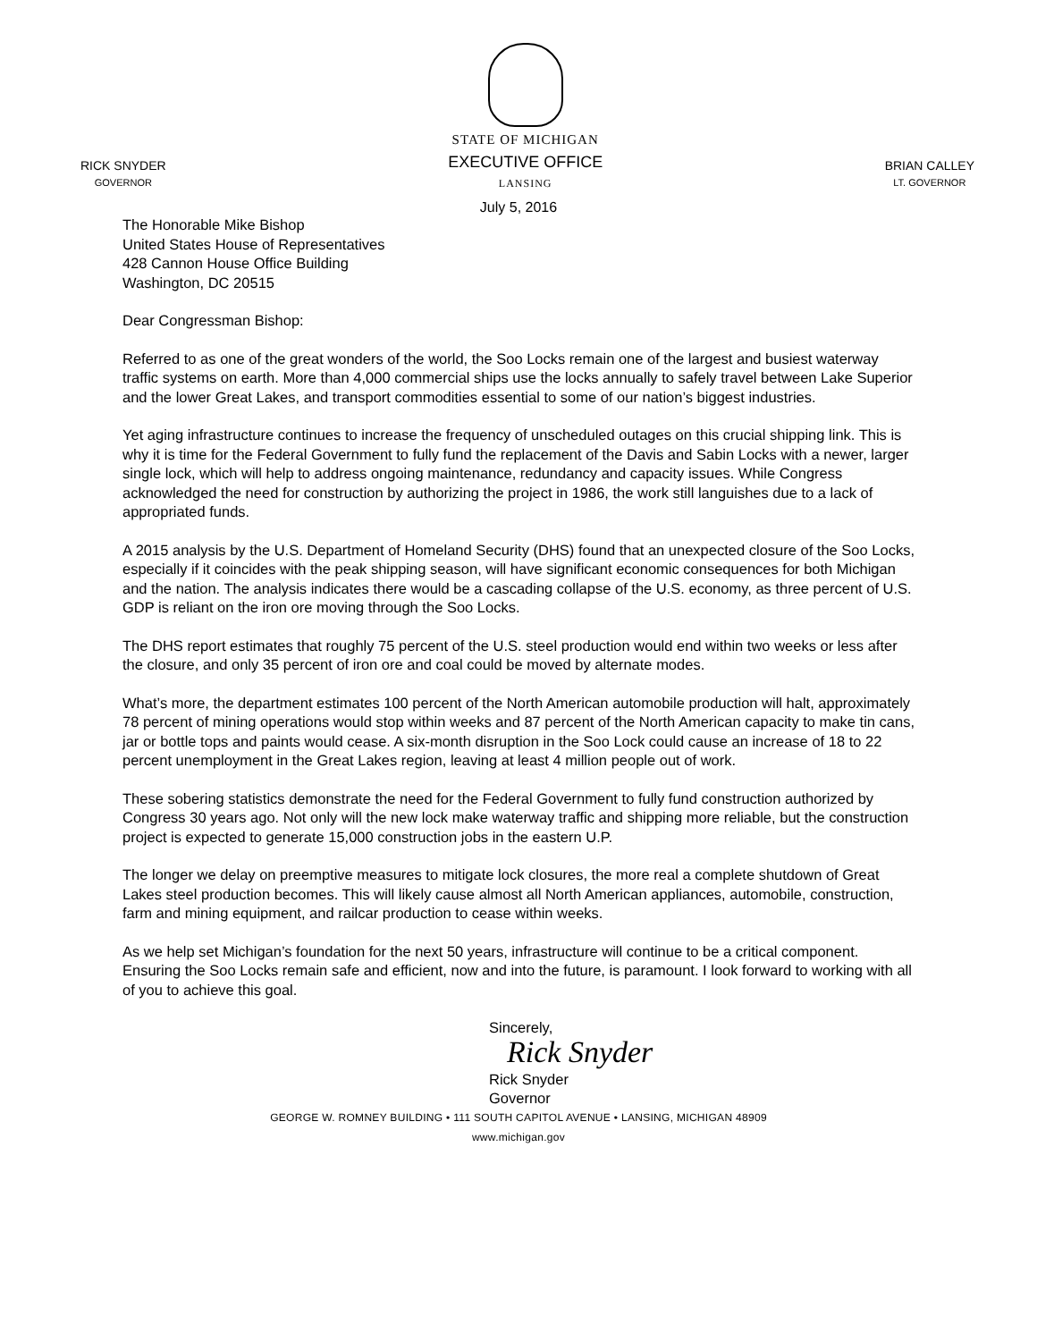RICK SNYDER
GOVERNOR
STATE OF MICHIGAN
EXECUTIVE OFFICE
LANSING
BRIAN CALLEY
LT. GOVERNOR
July 5, 2016
The Honorable Mike Bishop
United States House of Representatives
428 Cannon House Office Building
Washington, DC 20515
Dear Congressman Bishop:
Referred to as one of the great wonders of the world, the Soo Locks remain one of the largest and busiest waterway traffic systems on earth. More than 4,000 commercial ships use the locks annually to safely travel between Lake Superior and the lower Great Lakes, and transport commodities essential to some of our nation’s biggest industries.
Yet aging infrastructure continues to increase the frequency of unscheduled outages on this crucial shipping link. This is why it is time for the Federal Government to fully fund the replacement of the Davis and Sabin Locks with a newer, larger single lock, which will help to address ongoing maintenance, redundancy and capacity issues. While Congress acknowledged the need for construction by authorizing the project in 1986, the work still languishes due to a lack of appropriated funds.
A 2015 analysis by the U.S. Department of Homeland Security (DHS) found that an unexpected closure of the Soo Locks, especially if it coincides with the peak shipping season, will have significant economic consequences for both Michigan and the nation. The analysis indicates there would be a cascading collapse of the U.S. economy, as three percent of U.S. GDP is reliant on the iron ore moving through the Soo Locks.
The DHS report estimates that roughly 75 percent of the U.S. steel production would end within two weeks or less after the closure, and only 35 percent of iron ore and coal could be moved by alternate modes.
What’s more, the department estimates 100 percent of the North American automobile production will halt, approximately 78 percent of mining operations would stop within weeks and 87 percent of the North American capacity to make tin cans, jar or bottle tops and paints would cease. A six-month disruption in the Soo Lock could cause an increase of 18 to 22 percent unemployment in the Great Lakes region, leaving at least 4 million people out of work.
These sobering statistics demonstrate the need for the Federal Government to fully fund construction authorized by Congress 30 years ago. Not only will the new lock make waterway traffic and shipping more reliable, but the construction project is expected to generate 15,000 construction jobs in the eastern U.P.
The longer we delay on preemptive measures to mitigate lock closures, the more real a complete shutdown of Great Lakes steel production becomes. This will likely cause almost all North American appliances, automobile, construction, farm and mining equipment, and railcar production to cease within weeks.
As we help set Michigan’s foundation for the next 50 years, infrastructure will continue to be a critical component. Ensuring the Soo Locks remain safe and efficient, now and into the future, is paramount. I look forward to working with all of you to achieve this goal.
Sincerely,
Rick Snyder
Rick Snyder
Governor
GEORGE W. ROMNEY BUILDING • 111 SOUTH CAPITOL AVENUE • LANSING, MICHIGAN 48909
www.michigan.gov